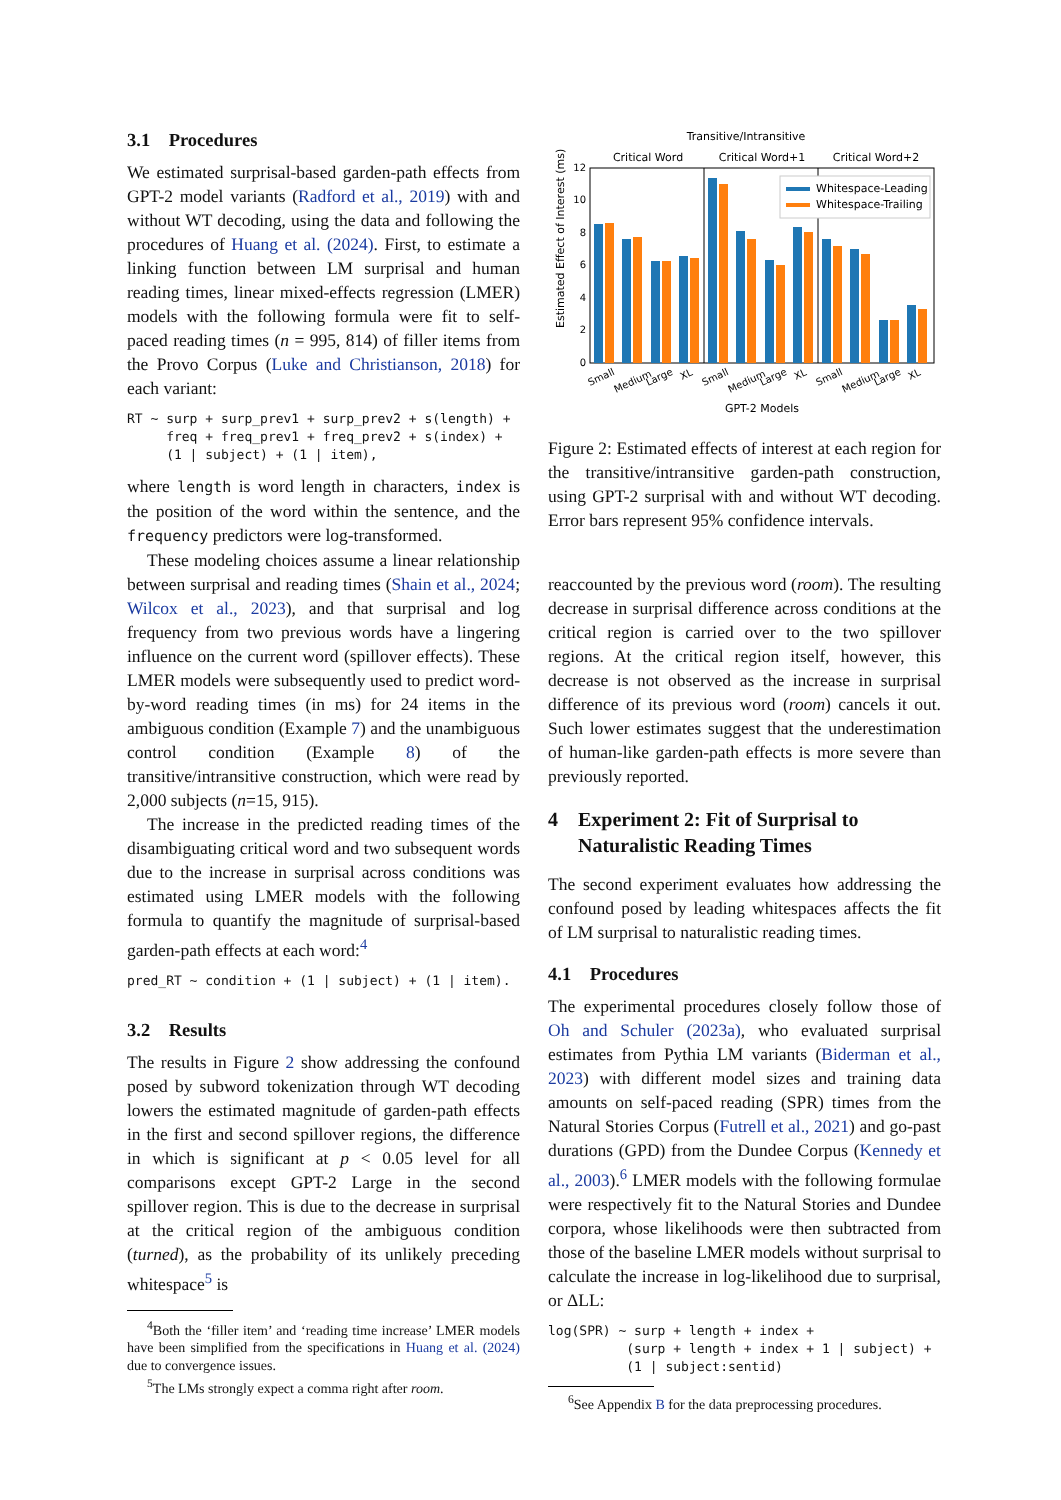3.1 Procedures
We estimated surprisal-based garden-path effects from GPT-2 model variants (Radford et al., 2019) with and without WT decoding, using the data and following the procedures of Huang et al. (2024). First, to estimate a linking function between LM surprisal and human reading times, linear mixed-effects regression (LMER) models with the following formula were fit to self-paced reading times (n = 995, 814) of filler items from the Provo Corpus (Luke and Christianson, 2018) for each variant:
RT ~ surp + surp_prev1 + surp_prev2 + s(length) +
     freq + freq_prev1 + freq_prev2 + s(index) +
     (1 | subject) + (1 | item),
where length is word length in characters, index is the position of the word within the sentence, and the frequency predictors were log-transformed.
These modeling choices assume a linear relationship between surprisal and reading times (Shain et al., 2024; Wilcox et al., 2023), and that surprisal and log frequency from two previous words have a lingering influence on the current word (spillover effects). These LMER models were subsequently used to predict word-by-word reading times (in ms) for 24 items in the ambiguous condition (Example 7) and the unambiguous control condition (Example 8) of the transitive/intransitive construction, which were read by 2,000 subjects (n=15, 915).
The increase in the predicted reading times of the disambiguating critical word and two subsequent words due to the increase in surprisal across conditions was estimated using LMER models with the following formula to quantify the magnitude of surprisal-based garden-path effects at each word:<sup>4</sup>
pred_RT ~ condition + (1 | subject) + (1 | item).
3.2 Results
The results in Figure 2 show addressing the confound posed by subword tokenization through WT decoding lowers the estimated magnitude of garden-path effects in the first and second spillover regions, the difference in which is significant at p < 0.05 level for all comparisons except GPT-2 Large in the second spillover region. This is due to the decrease in surprisal at the critical region of the ambiguous condition (turned), as the probability of its unlikely preceding whitespace<sup>5</sup> is
<sup>4</sup> Both the ‘filler item’ and ‘reading time increase’ LMER models have been simplified from the specifications in Huang et al. (2024) due to convergence issues.
<sup>5</sup> The LMs strongly expect a comma right after room.
Transitive/Intransitive
Critical Word
Critical Word+1
Critical Word+2
0
2
4
6
8
10
12
Estimated Effect of Interest (ms)
Whitespace-Leading
Whitespace-Trailing
Small
Medium
Large
XL
Small
Medium
Large
XL
Small
Medium
Large
XL
GPT-2 Models
Figure 2: Estimated effects of interest at each region for the transitive/intransitive garden-path construction, using GPT-2 surprisal with and without WT decoding. Error bars represent 95% confidence intervals.
reaccounted by the previous word (room). The resulting decrease in surprisal difference across conditions at the critical region is carried over to the two spillover regions. At the critical region itself, however, this decrease is not observed as the increase in surprisal difference of its previous word (room) cancels it out. Such lower estimates suggest that the underestimation of human-like garden-path effects is more severe than previously reported.
4 Experiment 2: Fit of Surprisal to
Naturalistic Reading Times
The second experiment evaluates how addressing the confound posed by leading whitespaces affects the fit of LM surprisal to naturalistic reading times.
4.1 Procedures
The experimental procedures closely follow those of Oh and Schuler (2023a), who evaluated surprisal estimates from Pythia LM variants (Biderman et al., 2023) with different model sizes and training data amounts on self-paced reading (SPR) times from the Natural Stories Corpus (Futrell et al., 2021) and go-past durations (GPD) from the Dundee Corpus (Kennedy et al., 2003).<sup>6</sup> LMER models with the following formulae were respectively fit to the Natural Stories and Dundee corpora, whose likelihoods were then subtracted from those of the baseline LMER models without surprisal to calculate the increase in log-likelihood due to surprisal, or ΔLL:
log(SPR) ~ surp + length + index +
          (surp + length + index + 1 | subject) +
          (1 | subject:sentid)
<sup>6</sup> See Appendix B for the data preprocessing procedures.